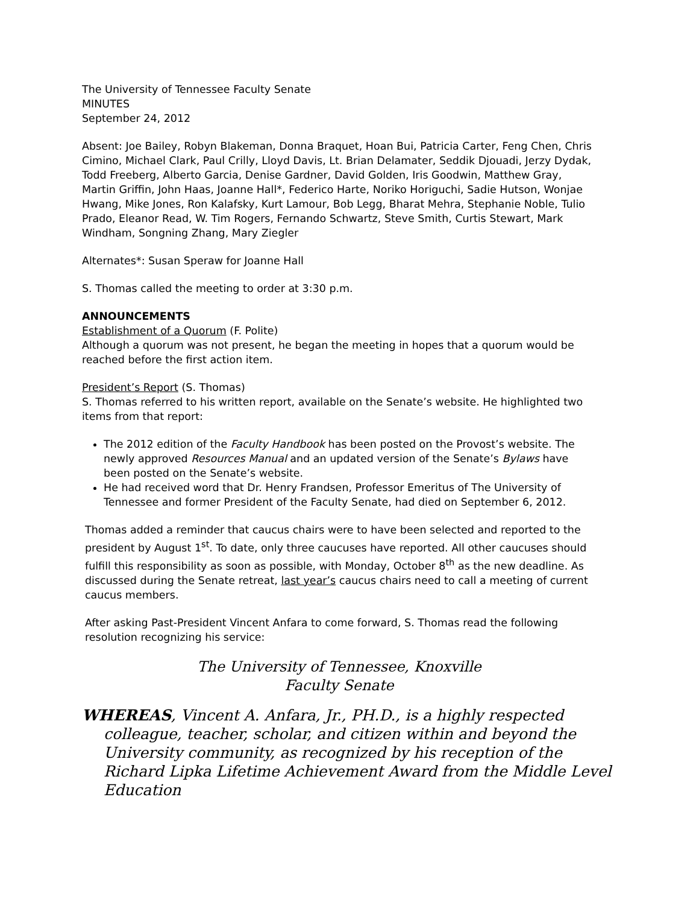The University of Tennessee Faculty Senate
MINUTES
September 24, 2012
Absent: Joe Bailey, Robyn Blakeman, Donna Braquet, Hoan Bui, Patricia Carter, Feng Chen, Chris Cimino, Michael Clark, Paul Crilly, Lloyd Davis, Lt. Brian Delamater, Seddik Djouadi, Jerzy Dydak, Todd Freeberg, Alberto Garcia, Denise Gardner, David Golden, Iris Goodwin, Matthew Gray, Martin Griffin, John Haas, Joanne Hall*, Federico Harte, Noriko Horiguchi, Sadie Hutson, Wonjae Hwang, Mike Jones, Ron Kalafsky, Kurt Lamour, Bob Legg, Bharat Mehra, Stephanie Noble, Tulio Prado, Eleanor Read, W. Tim Rogers, Fernando Schwartz, Steve Smith, Curtis Stewart, Mark Windham, Songning Zhang, Mary Ziegler
Alternates*: Susan Speraw for Joanne Hall
S. Thomas called the meeting to order at 3:30 p.m.
ANNOUNCEMENTS
Establishment of a Quorum (F. Polite)
Although a quorum was not present, he began the meeting in hopes that a quorum would be reached before the first action item.
President’s Report (S. Thomas)
S. Thomas referred to his written report, available on the Senate’s website. He highlighted two items from that report:
The 2012 edition of the Faculty Handbook has been posted on the Provost’s website. The newly approved Resources Manual and an updated version of the Senate’s Bylaws have been posted on the Senate’s website.
He had received word that Dr. Henry Frandsen, Professor Emeritus of The University of Tennessee and former President of the Faculty Senate, had died on September 6, 2012.
Thomas added a reminder that caucus chairs were to have been selected and reported to the president by August 1<sup>st</sup>. To date, only three caucuses have reported. All other caucuses should fulfill this responsibility as soon as possible, with Monday, October 8<sup>th</sup> as the new deadline. As discussed during the Senate retreat, last year’s caucus chairs need to call a meeting of current caucus members.
After asking Past-President Vincent Anfara to come forward, S. Thomas read the following resolution recognizing his service:
The University of Tennessee, Knoxville
Faculty Senate
WHEREAS, Vincent A. Anfara, Jr., PH.D., is a highly respected colleague, teacher, scholar, and citizen within and beyond the University community, as recognized by his reception of the Richard Lipka Lifetime Achievement Award from the Middle Level Education